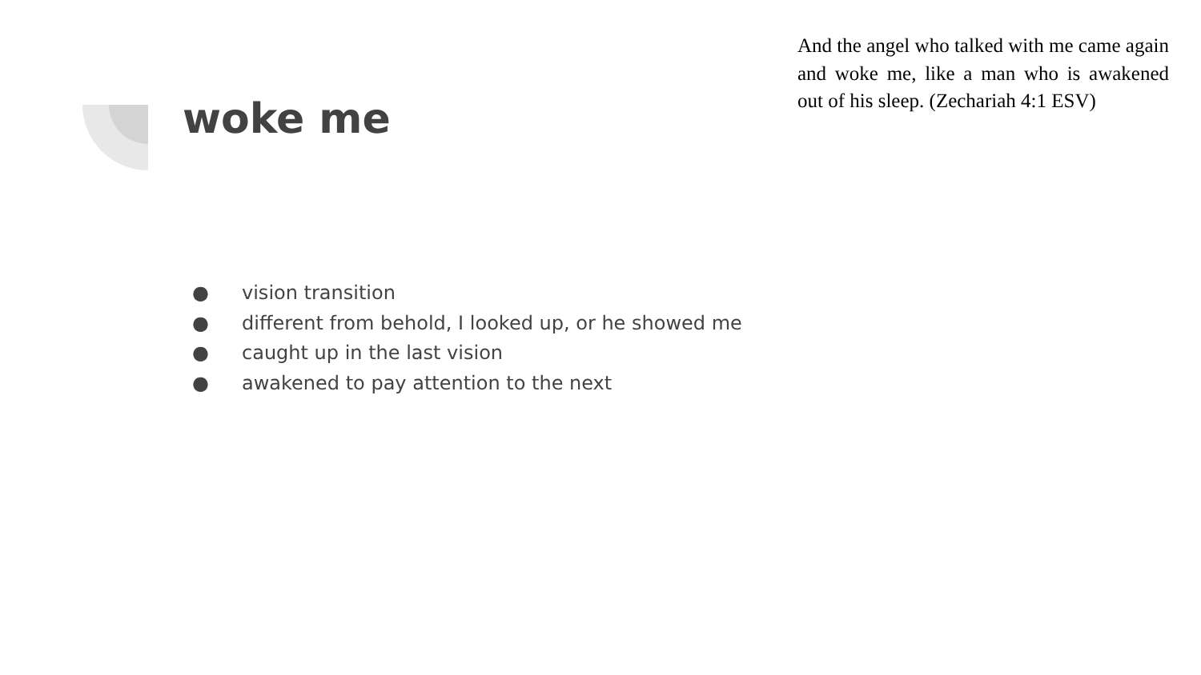woke me
And the angel who talked with me came again and woke me, like a man who is awakened out of his sleep. (Zechariah 4:1 ESV)
● vision transition
● different from behold, I looked up, or he showed me
● caught up in the last vision
● awakened to pay attention to the next